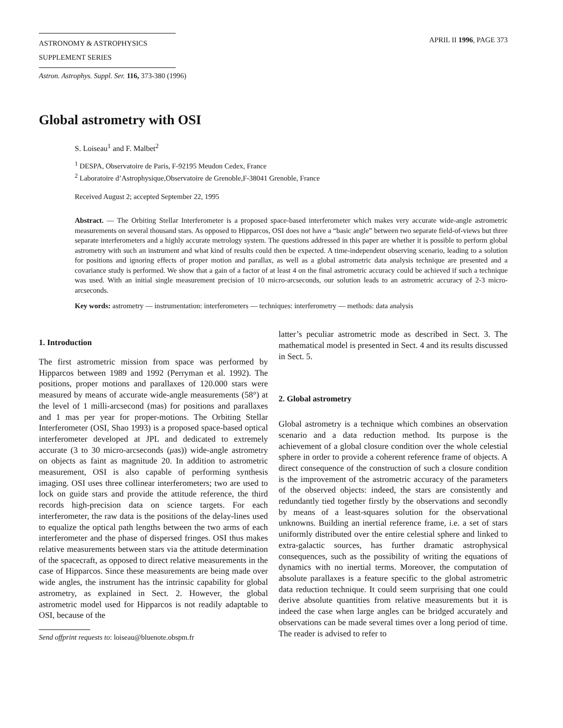ASTRONOMY & ASTROPHYSICS
SUPPLEMENT SERIES
APRIL II 1996, PAGE 373
Astron. Astrophys. Suppl. Ser. 116, 373-380 (1996)
Global astrometry with OSI
S. Loiseau<sup>1</sup> and F. Malbet<sup>2</sup>
<sup>1</sup> DESPA, Observatoire de Paris, F-92195 Meudon Cedex, France
<sup>2</sup> Laboratoire d’Astrophysique,Observatoire de Grenoble,F-38041 Grenoble, France
Received August 2; accepted September 22, 1995
Abstract. — The Orbiting Stellar Interferometer is a proposed space-based interferometer which makes very accurate wide-angle astrometric measurements on several thousand stars. As opposed to Hipparcos, OSI does not have a “basic angle” between two separate field-of-views but three separate interferometers and a highly accurate metrology system. The questions addressed in this paper are whether it is possible to perform global astrometry with such an instrument and what kind of results could then be expected. A time-independent observing scenario, leading to a solution for positions and ignoring effects of proper motion and parallax, as well as a global astrometric data analysis technique are presented and a covariance study is performed. We show that a gain of a factor of at least 4 on the final astrometric accuracy could be achieved if such a technique was used. With an initial single measurement precision of 10 micro-arcseconds, our solution leads to an astrometric accuracy of 2-3 micro-arcseconds.
Key words: astrometry — instrumentation: interferometers — techniques: interferometry — methods: data analysis
1. Introduction
The first astrometric mission from space was performed by Hipparcos between 1989 and 1992 (Perryman et al. 1992). The positions, proper motions and parallaxes of 120.000 stars were measured by means of accurate wide-angle measurements (58°) at the level of 1 milli-arcsecond (mas) for positions and parallaxes and 1 mas per year for proper-motions. The Orbiting Stellar Interferometer (OSI, Shao 1993) is a proposed space-based optical interferometer developed at JPL and dedicated to extremely accurate (3 to 30 micro-arcseconds (μas)) wide-angle astrometry on objects as faint as magnitude 20. In addition to astrometric measurement, OSI is also capable of performing synthesis imaging. OSI uses three collinear interferometers; two are used to lock on guide stars and provide the attitude reference, the third records high-precision data on science targets. For each interferometer, the raw data is the positions of the delay-lines used to equalize the optical path lengths between the two arms of each interferometer and the phase of dispersed fringes. OSI thus makes relative measurements between stars via the attitude determination of the spacecraft, as opposed to direct relative measurements in the case of Hipparcos. Since these measurements are being made over wide angles, the instrument has the intrinsic capability for global astrometry, as explained in Sect. 2. However, the global astrometric model used for Hipparcos is not readily adaptable to OSI, because of the
Send offprint requests to: loiseau@bluenote.obspm.fr
latter’s peculiar astrometric mode as described in Sect. 3. The mathematical model is presented in Sect. 4 and its results discussed in Sect. 5.
2. Global astrometry
Global astrometry is a technique which combines an observation scenario and a data reduction method. Its purpose is the achievement of a global closure condition over the whole celestial sphere in order to provide a coherent reference frame of objects. A direct consequence of the construction of such a closure condition is the improvement of the astrometric accuracy of the parameters of the observed objects: indeed, the stars are consistently and redundantly tied together firstly by the observations and secondly by means of a least-squares solution for the observational unknowns. Building an inertial reference frame, i.e. a set of stars uniformly distributed over the entire celestial sphere and linked to extra-galactic sources, has further dramatic astrophysical consequences, such as the possibility of writing the equations of dynamics with no inertial terms. Moreover, the computation of absolute parallaxes is a feature specific to the global astrometric data reduction technique. It could seem surprising that one could derive absolute quantities from relative measurements but it is indeed the case when large angles can be bridged accurately and observations can be made several times over a long period of time. The reader is advised to refer to